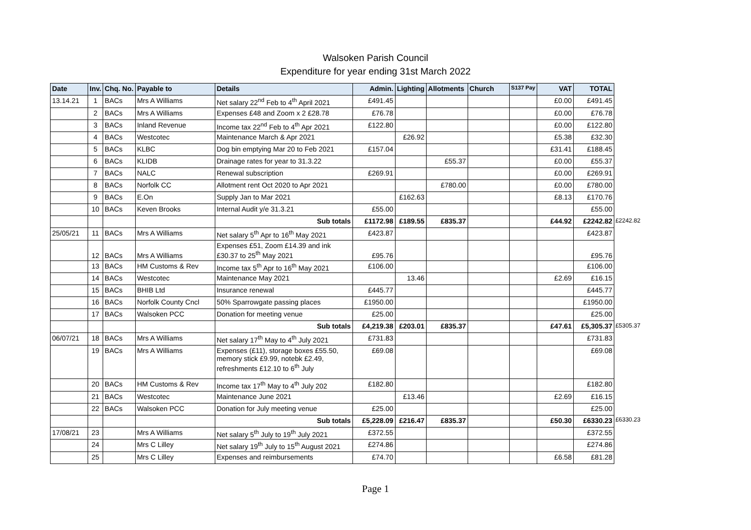Walsoken Parish Council
Expenditure for year ending 31st March 2022
| Date | Inv. | Chq. No. | Payable to | Details | Admin. | Lighting | Allotments | Church | S137 Pay | VAT | TOTAL | |
| --- | --- | --- | --- | --- | --- | --- | --- | --- | --- | --- | --- | --- |
| 13.14.21 | 1 | BACs | Mrs A Williams | Net salary 22<sup>nd</sup> Feb to 4<sup>th</sup> April 2021 | £491.45 | | | | | £0.00 | £491.45 | |
| | 2 | BACs | Mrs A Williams | Expenses £48 and Zoom x 2 £28.78 | £76.78 | | | | | £0.00 | £76.78 | |
| | 3 | BACs | Inland Revenue | Income tax 22<sup>nd</sup> Feb to 4<sup>th</sup> Apr 2021 | £122.80 | | | | | £0.00 | £122.80 | |
| | 4 | BACs | Westcotec | Maintenance March & Apr 2021 | | £26.92 | | | | £5.38 | £32.30 | |
| | 5 | BACs | KLBC | Dog bin emptying Mar 20 to Feb 2021 | £157.04 | | | | | £31.41 | £188.45 | |
| | 6 | BACs | KLIDB | Drainage rates for year to 31.3.22 | | | £55.37 | | | £0.00 | £55.37 | |
| | 7 | BACs | NALC | Renewal subscription | £269.91 | | | | | £0.00 | £269.91 | |
| | 8 | BACs | Norfolk CC | Allotment rent Oct 2020 to Apr 2021 | | | £780.00 | | | £0.00 | £780.00 | |
| | 9 | BACs | E.On | Supply Jan to Mar 2021 | | £162.63 | | | | £8.13 | £170.76 | |
| | 10 | BACs | Keven Brooks | Internal Audit y/e 31.3.21 | £55.00 | | | | | | £55.00 | |
| | | | | Sub totals | £1172.98 | £189.55 | £835.37 | | | £44.92 | £2242.82 | £2242.82 |
| 25/05/21 | 11 | BACs | Mrs A Williams | Net salary 5<sup>th</sup> Apr to 16<sup>th</sup> May 2021 | £423.87 | | | | | | £423.87 | |
| | 12 | BACs | Mrs A Williams | Expenses £51, Zoom £14.39 and ink £30.37 to 25<sup>th</sup> May 2021 | £95.76 | | | | | | £95.76 | |
| | 13 | BACs | HM Customs & Rev | Income tax 5<sup>th</sup> Apr to 16<sup>th</sup> May 2021 | £106.00 | | | | | | £106.00 | |
| | 14 | BACs | Westcotec | Maintenance May 2021 | | 13.46 | | | | £2.69 | £16.15 | |
| | 15 | BACs | BHIB Ltd | Insurance renewal | £445.77 | | | | | | £445.77 | |
| | 16 | BACs | Norfolk County Cncl | 50% Sparrowgate passing places | £1950.00 | | | | | | £1950.00 | |
| | 17 | BACs | Walsoken PCC | Donation for meeting venue | £25.00 | | | | | | £25.00 | |
| | | | | Sub totals | £4,219.38 | £203.01 | £835.37 | | | £47.61 | £5,305.37 | £5305.37 |
| 06/07/21 | 18 | BACs | Mrs A Williams | Net salary 17<sup>th</sup> May to 4<sup>th</sup> July 2021 | £731.83 | | | | | | £731.83 | |
| | 19 | BACs | Mrs A Williams | Expenses (£11), storage boxes £55.50, memory stick £9.99, notebk £2.49, refreshments £12.10 to 6<sup>th</sup> July | £69.08 | | | | | | £69.08 | |
| | 20 | BACs | HM Customs & Rev | Income tax 17<sup>th</sup> May to 4<sup>th</sup> July 202 | £182.80 | | | | | | £182.80 | |
| | 21 | BACs | Westcotec | Maintenance June 2021 | | £13.46 | | | | £2.69 | £16.15 | |
| | 22 | BACs | Walsoken PCC | Donation for July meeting venue | £25.00 | | | | | | £25.00 | |
| | | | | Sub totals | £5,228.09 | £216.47 | £835.37 | | | £50.30 | £6330.23 | £6330.23 |
| 17/08/21 | 23 | | Mrs A Williams | Net salary 5<sup>th</sup> July to 19<sup>th</sup> July 2021 | £372.55 | | | | | | £372.55 | |
| | 24 | | Mrs C Lilley | Net salary 19<sup>th</sup> July to 15<sup>th</sup> August 2021 | £274.86 | | | | | | £274.86 | |
| | 25 | | Mrs C Lilley | Expenses and reimbursements | £74.70 | | | | | £6.58 | £81.28 | |
Page 1